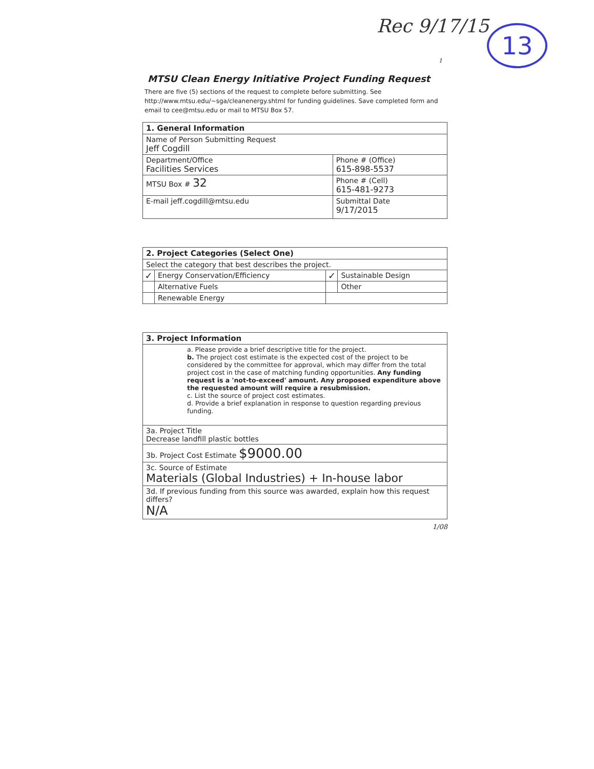Rec 9/17/15 13
1
MTSU Clean Energy Initiative Project Funding Request
There are five (5) sections of the request to complete before submitting. See http://www.mtsu.edu/~sga/cleanenergy.shtml for funding guidelines. Save completed form and email to cee@mtsu.edu or mail to MTSU Box 57.
| 1. General Information | |
| --- | --- |
| Name of Person Submitting Request Jeff Cogdill | |
| Department/Office Facilities Services | Phone # (Office) 615-898-5537 |
| MTSU Box # 32 | Phone # (Cell) 615-481-9273 |
| E-mail jeff.cogdill@mtsu.edu | Submittal Date 9/17/2015 |
| 2. Project Categories (Select One) | | | |
| --- | --- | --- | --- |
| Select the category that best describes the project. | | | |
| ✓ | Energy Conservation/Efficiency | ✓ | Sustainable Design |
| | Alternative Fuels | | Other |
| | Renewable Energy | | |
| 3. Project Information |
| --- |
| a. Please provide a brief descriptive title for the project. b. The project cost estimate is the expected cost of the project to be considered by the committee for approval, which may differ from the total project cost in the case of matching funding opportunities. Any funding request is a 'not-to-exceed' amount. Any proposed expenditure above the requested amount will require a resubmission. c. List the source of project cost estimates. d. Provide a brief explanation in response to question regarding previous funding. |
| 3a. Project Title Decrease landfill plastic bottles |
| 3b. Project Cost Estimate $9000.00 |
| 3c. Source of Estimate Materials (Global Industries) + In-house labor |
| 3d. If previous funding from this source was awarded, explain how this request differs? N/A |
1/08